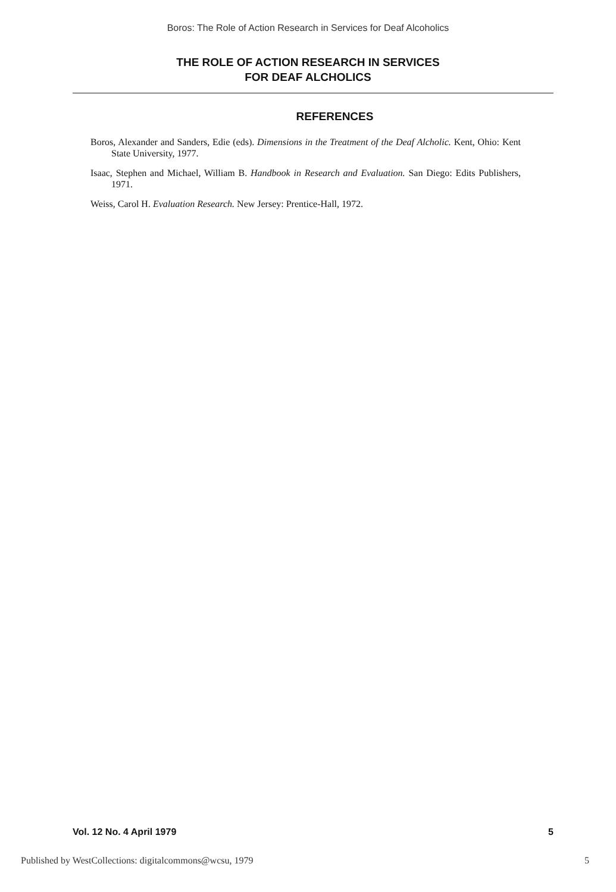Boros: The Role of Action Research in Services for Deaf Alcoholics
THE ROLE OF ACTION RESEARCH IN SERVICES
FOR DEAF ALCHOLICS
REFERENCES
Boros, Alexander and Sanders, Edie (eds). Dimensions in the Treatment of the Deaf Alcholic. Kent, Ohio: Kent State University, 1977.
Isaac, Stephen and Michael, William B. Handbook in Research and Evaluation. San Diego: Edits Publishers, 1971.
Weiss, Carol H. Evaluation Research. New Jersey: Prentice-Hall, 1972.
Vol. 12 No. 4 April 1979 5
Published by WestCollections: digitalcommons@wcsu, 1979 5